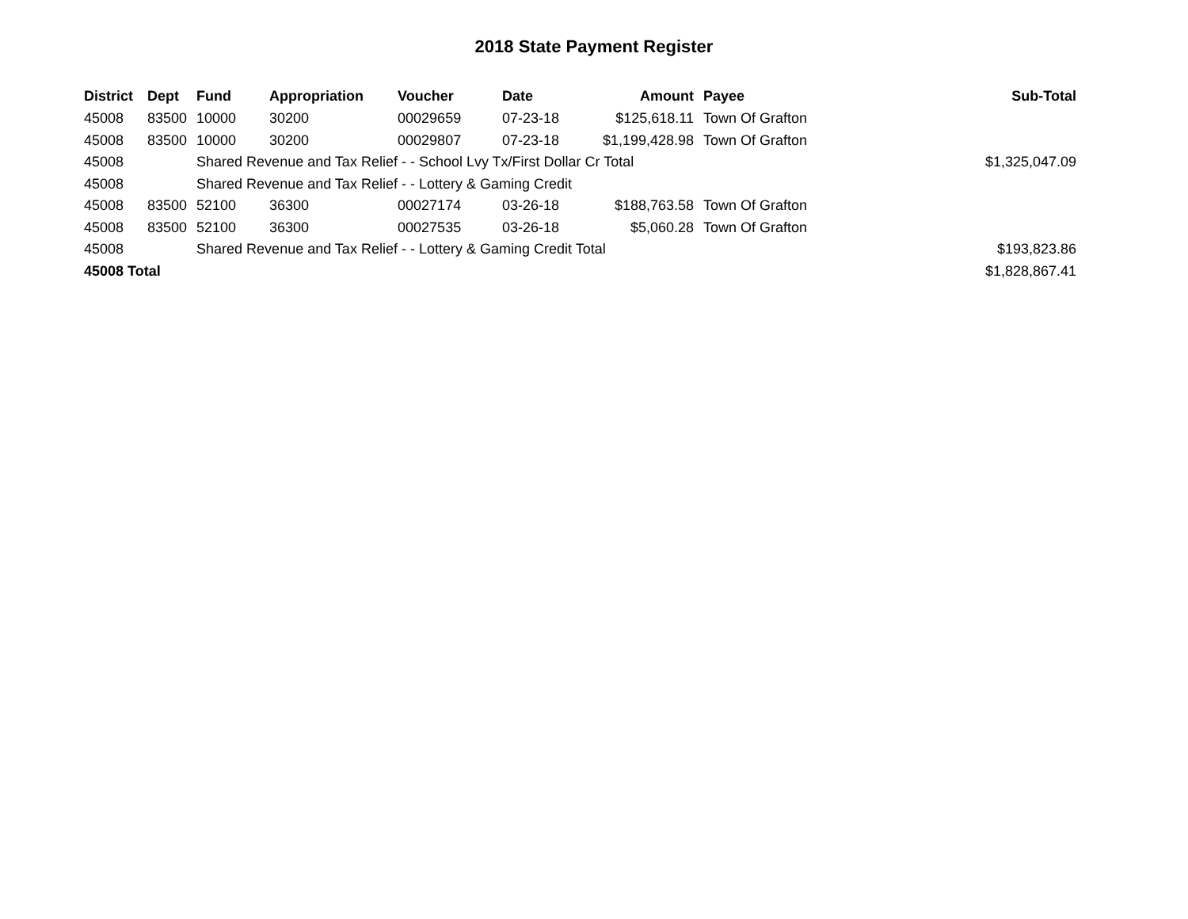2018 State Payment Register
| District | Dept | Fund | Appropriation | Voucher | Date | Amount | Payee | Sub-Total |
| --- | --- | --- | --- | --- | --- | --- | --- | --- |
| 45008 | 83500 | 10000 | 30200 | 00029659 | 07-23-18 | $125,618.11 | Town Of Grafton | |
| 45008 | 83500 | 10000 | 30200 | 00029807 | 07-23-18 | $1,199,428.98 | Town Of Grafton | |
| 45008 | | Shared Revenue and Tax Relief - - School Lvy Tx/First Dollar Cr Total | | | | | | $1,325,047.09 |
| 45008 | | Shared Revenue and Tax Relief - - Lottery & Gaming Credit | | | | | | |
| 45008 | 83500 | 52100 | 36300 | 00027174 | 03-26-18 | $188,763.58 | Town Of Grafton | |
| 45008 | 83500 | 52100 | 36300 | 00027535 | 03-26-18 | $5,060.28 | Town Of Grafton | |
| 45008 | | Shared Revenue and Tax Relief - - Lottery & Gaming Credit Total | | | | | | $193,823.86 |
| 45008 Total | | | | | | | | $1,828,867.41 |